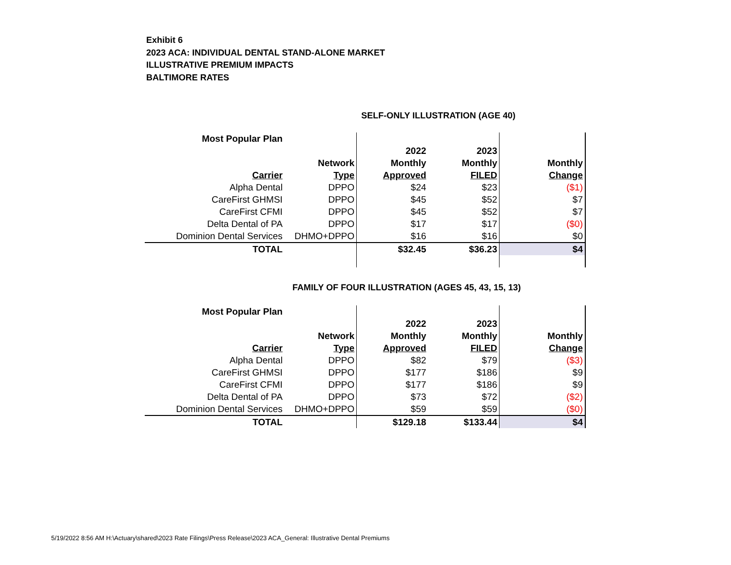Exhibit 6
2023 ACA: INDIVIDUAL DENTAL STAND-ALONE MARKET
ILLUSTRATIVE PREMIUM IMPACTS
BALTIMORE RATES
SELF-ONLY ILLUSTRATION (AGE 40)
| Most Popular Plan | | | | |
| | | 2022 | 2023 | |
| | Network | Monthly | Monthly | Monthly |
| Carrier | Type | Approved | FILED | Change |
| Alpha Dental | DPPO | $24 | $23 | ($1) |
| CareFirst GHMSI | DPPO | $45 | $52 | $7 |
| CareFirst CFMI | DPPO | $45 | $52 | $7 |
| Delta Dental of PA | DPPO | $17 | $17 | ($0) |
| Dominion Dental Services | DHMO+DPPO | $16 | $16 | $0 |
| TOTAL | | $32.45 | $36.23 | $4 |
FAMILY OF FOUR ILLUSTRATION (AGES 45, 43, 15, 13)
| Most Popular Plan | | | | |
| | | 2022 | 2023 | |
| | Network | Monthly | Monthly | Monthly |
| Carrier | Type | Approved | FILED | Change |
| Alpha Dental | DPPO | $82 | $79 | ($3) |
| CareFirst GHMSI | DPPO | $177 | $186 | $9 |
| CareFirst CFMI | DPPO | $177 | $186 | $9 |
| Delta Dental of PA | DPPO | $73 | $72 | ($2) |
| Dominion Dental Services | DHMO+DPPO | $59 | $59 | ($0) |
| TOTAL | | $129.18 | $133.44 | $4 |
5/19/2022 8:56 AM H:\Actuary\shared\2023 Rate Filings\Press Release\2023 ACA_General: Illustrative Dental Premiums